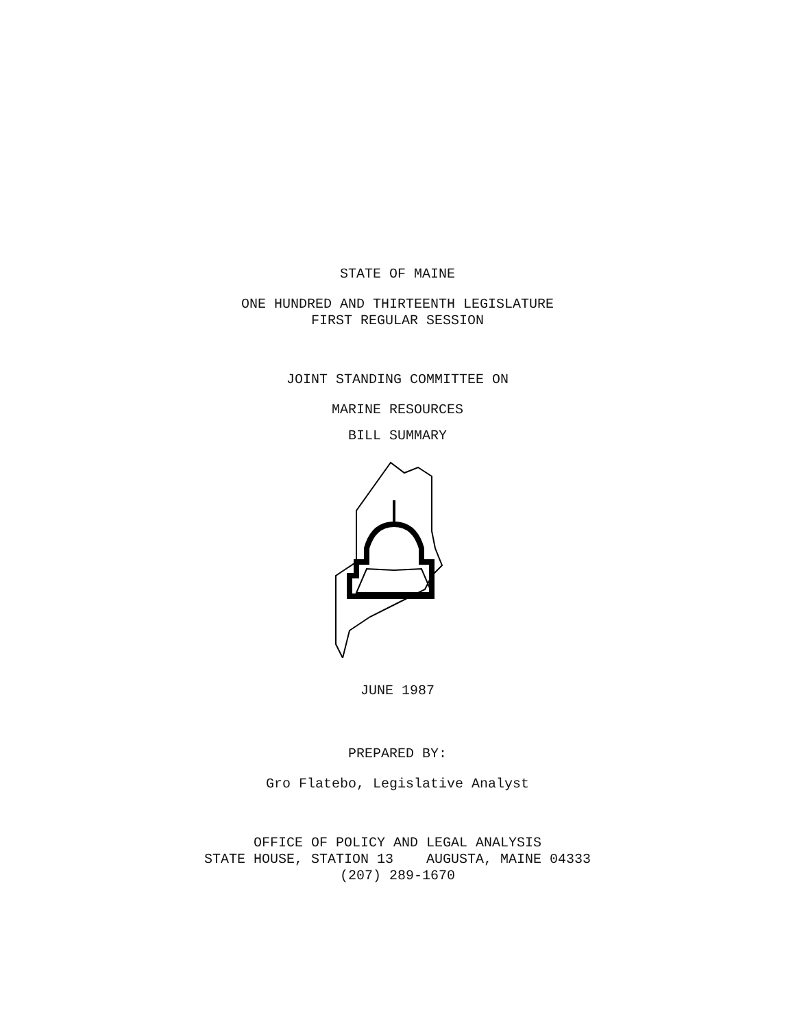STATE OF MAINE
ONE HUNDRED AND THIRTEENTH LEGISLATURE
FIRST REGULAR SESSION
JOINT STANDING COMMITTEE ON
MARINE RESOURCES
BILL SUMMARY
JUNE 1987
PREPARED BY:
Gro Flatebo, Legislative Analyst
OFFICE OF POLICY AND LEGAL ANALYSIS
STATE HOUSE, STATION 13 AUGUSTA, MAINE 04333
(207) 289-1670